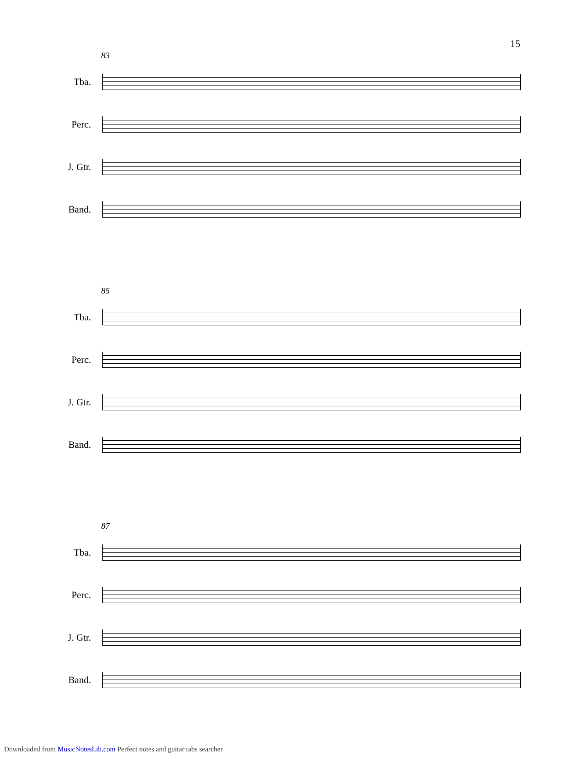15
83
Tba.
Perc.
J. Gtr.
Band.
85
Tba.
Perc.
J. Gtr.
Band.
87
Tba.
Perc.
J. Gtr.
Band.
Downloaded from MusicNotesLib.com Perfect notes and guitar tabs searcher